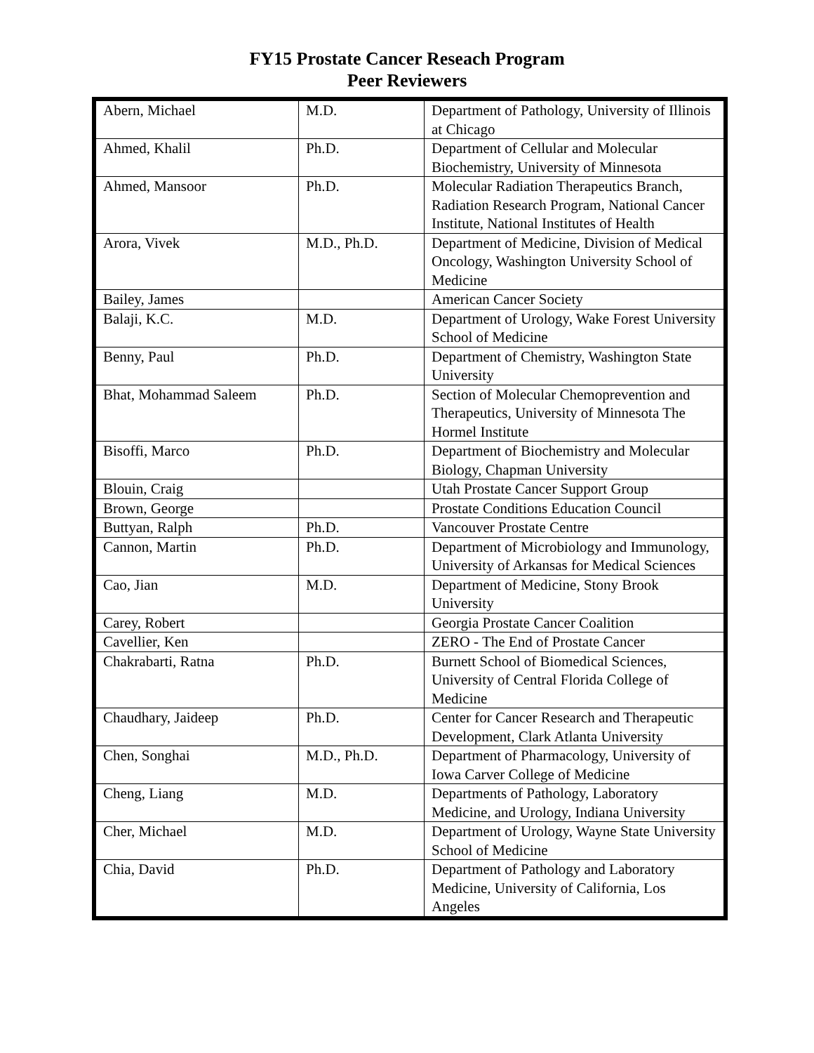FY15 Prostate Cancer Reseach Program
Peer Reviewers
| Abern, Michael | M.D. | Department of Pathology, University of Illinois at Chicago |
| Ahmed, Khalil | Ph.D. | Department of Cellular and Molecular Biochemistry, University of Minnesota |
| Ahmed, Mansoor | Ph.D. | Molecular Radiation Therapeutics Branch, Radiation Research Program, National Cancer Institute, National Institutes of Health |
| Arora, Vivek | M.D., Ph.D. | Department of Medicine, Division of Medical Oncology, Washington University School of Medicine |
| Bailey, James | | American Cancer Society |
| Balaji, K.C. | M.D. | Department of Urology, Wake Forest University School of Medicine |
| Benny, Paul | Ph.D. | Department of Chemistry, Washington State University |
| Bhat, Mohammad Saleem | Ph.D. | Section of Molecular Chemoprevention and Therapeutics, University of Minnesota The Hormel Institute |
| Bisoffi, Marco | Ph.D. | Department of Biochemistry and Molecular Biology, Chapman University |
| Blouin, Craig | | Utah Prostate Cancer Support Group |
| Brown, George | | Prostate Conditions Education Council |
| Buttyan, Ralph | Ph.D. | Vancouver Prostate Centre |
| Cannon, Martin | Ph.D. | Department of Microbiology and Immunology, University of Arkansas for Medical Sciences |
| Cao, Jian | M.D. | Department of Medicine, Stony Brook University |
| Carey, Robert | | Georgia Prostate Cancer Coalition |
| Cavellier, Ken | | ZERO - The End of Prostate Cancer |
| Chakrabarti, Ratna | Ph.D. | Burnett School of Biomedical Sciences, University of Central Florida College of Medicine |
| Chaudhary, Jaideep | Ph.D. | Center for Cancer Research and Therapeutic Development, Clark Atlanta University |
| Chen, Songhai | M.D., Ph.D. | Department of Pharmacology, University of Iowa Carver College of Medicine |
| Cheng, Liang | M.D. | Departments of Pathology, Laboratory Medicine, and Urology, Indiana University |
| Cher, Michael | M.D. | Department of Urology, Wayne State University School of Medicine |
| Chia, David | Ph.D. | Department of Pathology and Laboratory Medicine, University of California, Los Angeles |